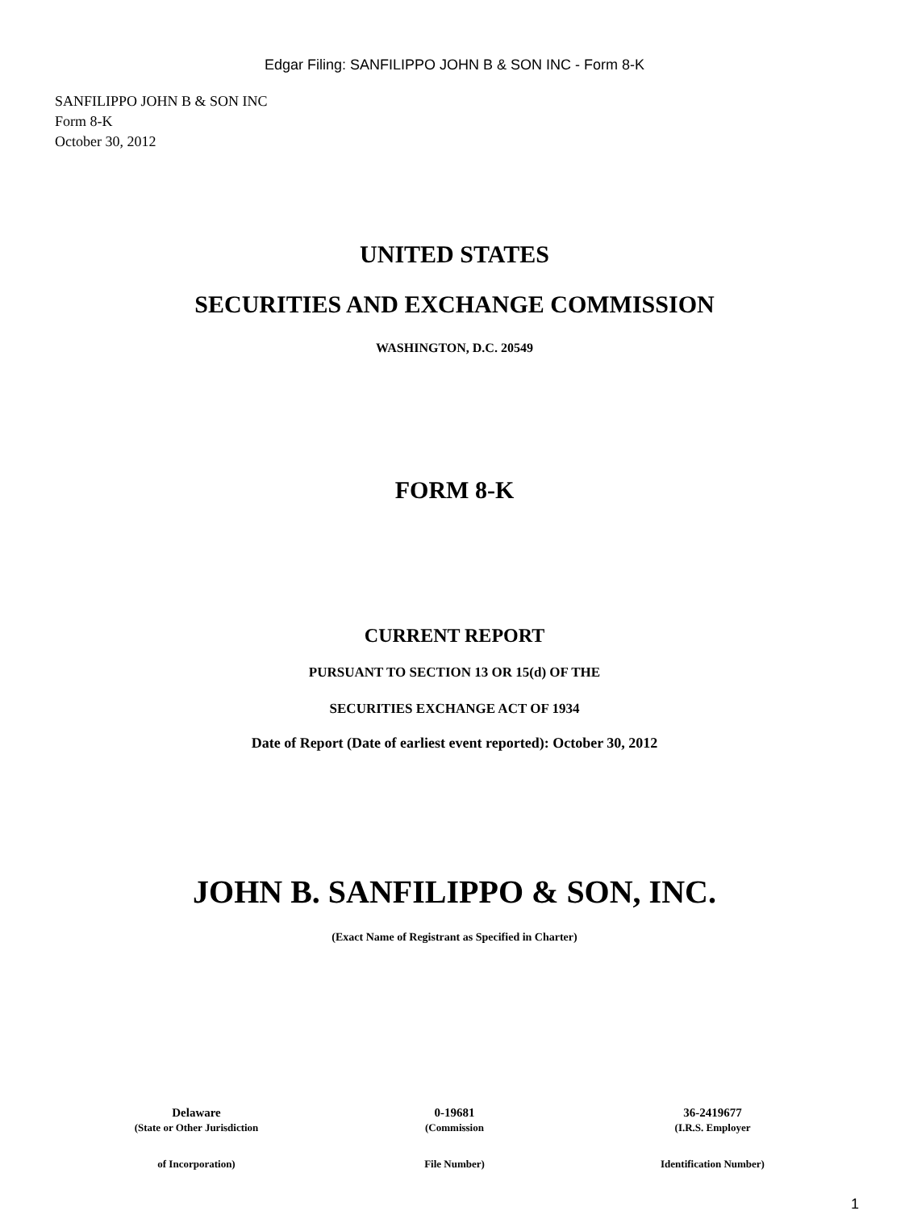Edgar Filing: SANFILIPPO JOHN B & SON INC - Form 8-K
SANFILIPPO JOHN B & SON INC
Form 8-K
October 30, 2012
UNITED STATES
SECURITIES AND EXCHANGE COMMISSION
WASHINGTON, D.C. 20549
FORM 8-K
CURRENT REPORT
PURSUANT TO SECTION 13 OR 15(d) OF THE
SECURITIES EXCHANGE ACT OF 1934
Date of Report (Date of earliest event reported): October 30, 2012
JOHN B. SANFILIPPO & SON, INC.
(Exact Name of Registrant as Specified in Charter)
| Delaware | 0-19681 | 36-2419677 |
| (State or Other Jurisdiction | (Commission | (I.R.S. Employer |
| of Incorporation) | File Number) | Identification Number) |
1